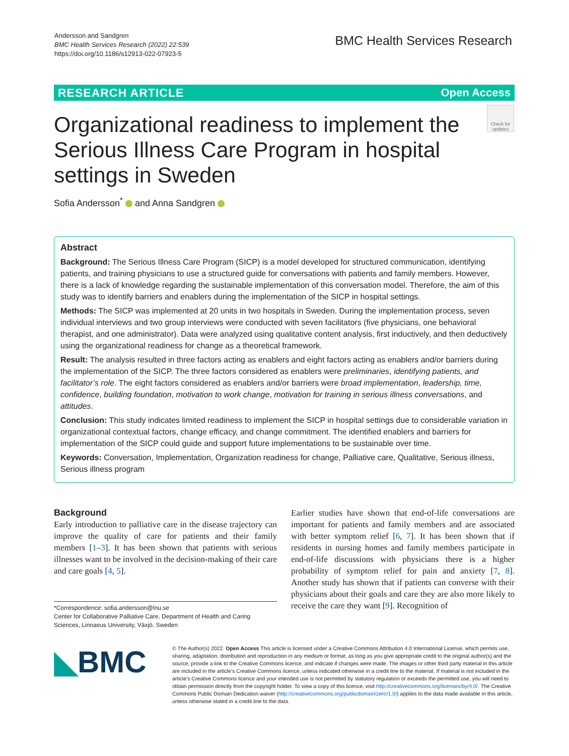Andersson and Sandgren
BMC Health Services Research (2022) 22:539
https://doi.org/10.1186/s12913-022-07923-5
BMC Health Services Research
RESEARCH ARTICLE Open Access
Organizational readiness to implement the Serious Illness Care Program in hospital settings in Sweden
Check for updates
Sofia Andersson<sup>*</sup> and Anna Sandgren
Abstract
Background: The Serious Illness Care Program (SICP) is a model developed for structured communication, identifying patients, and training physicians to use a structured guide for conversations with patients and family members. However, there is a lack of knowledge regarding the sustainable implementation of this conversation model. Therefore, the aim of this study was to identify barriers and enablers during the implementation of the SICP in hospital settings.
Methods: The SICP was implemented at 20 units in two hospitals in Sweden. During the implementation process, seven individual interviews and two group interviews were conducted with seven facilitators (five physicians, one behavioral therapist, and one administrator). Data were analyzed using qualitative content analysis, first inductively, and then deductively using the organizational readiness for change as a theoretical framework.
Result: The analysis resulted in three factors acting as enablers and eight factors acting as enablers and/or barriers during the implementation of the SICP. The three factors considered as enablers were preliminaries, identifying patients, and facilitator’s role. The eight factors considered as enablers and/or barriers were broad implementation, leadership, time, confidence, building foundation, motivation to work change, motivation for training in serious illness conversations, and attitudes.
Conclusion: This study indicates limited readiness to implement the SICP in hospital settings due to considerable variation in organizational contextual factors, change efficacy, and change commitment. The identified enablers and barriers for implementation of the SICP could guide and support future implementations to be sustainable over time.
Keywords: Conversation, Implementation, Organization readiness for change, Palliative care, Qualitative, Serious illness, Serious illness program
Background
Early introduction to palliative care in the disease trajectory can improve the quality of care for patients and their family members [1–3]. It has been shown that patients with serious illnesses want to be involved in the decision-making of their care and care goals [4, 5].
Earlier studies have shown that end-of-life conversations are important for patients and family members and are associated with better symptom relief [6, 7]. It has been shown that if residents in nursing homes and family members participate in end-of-life discussions with physicians there is a higher probability of symptom relief for pain and anxiety [7, 8]. Another study has shown that if patients can converse with their physicians about their goals and care they are also more likely to receive the care they want [9]. Recognition of
*Correspondence: sofia.andersson@lnu.se
Center for Collaborative Palliative Care, Department of Health and Caring Sciences, Linnaeus University, Växjö, Sweden
◣BMC
© The Author(s) 2022. Open Access This article is licensed under a Creative Commons Attribution 4.0 International License, which permits use, sharing, adaptation, distribution and reproduction in any medium or format, as long as you give appropriate credit to the original author(s) and the source, provide a link to the Creative Commons licence, and indicate if changes were made. The images or other third party material in this article are included in the article’s Creative Commons licence, unless indicated otherwise in a credit line to the material. If material is not included in the article’s Creative Commons licence and your intended use is not permitted by statutory regulation or exceeds the permitted use, you will need to obtain permission directly from the copyright holder. To view a copy of this licence, visit http://creativecommons.org/licenses/by/4.0/. The Creative Commons Public Domain Dedication waiver (http://creativecommons.org/publicdomain/zero/1.0/) applies to the data made available in this article, unless otherwise stated in a credit line to the data.